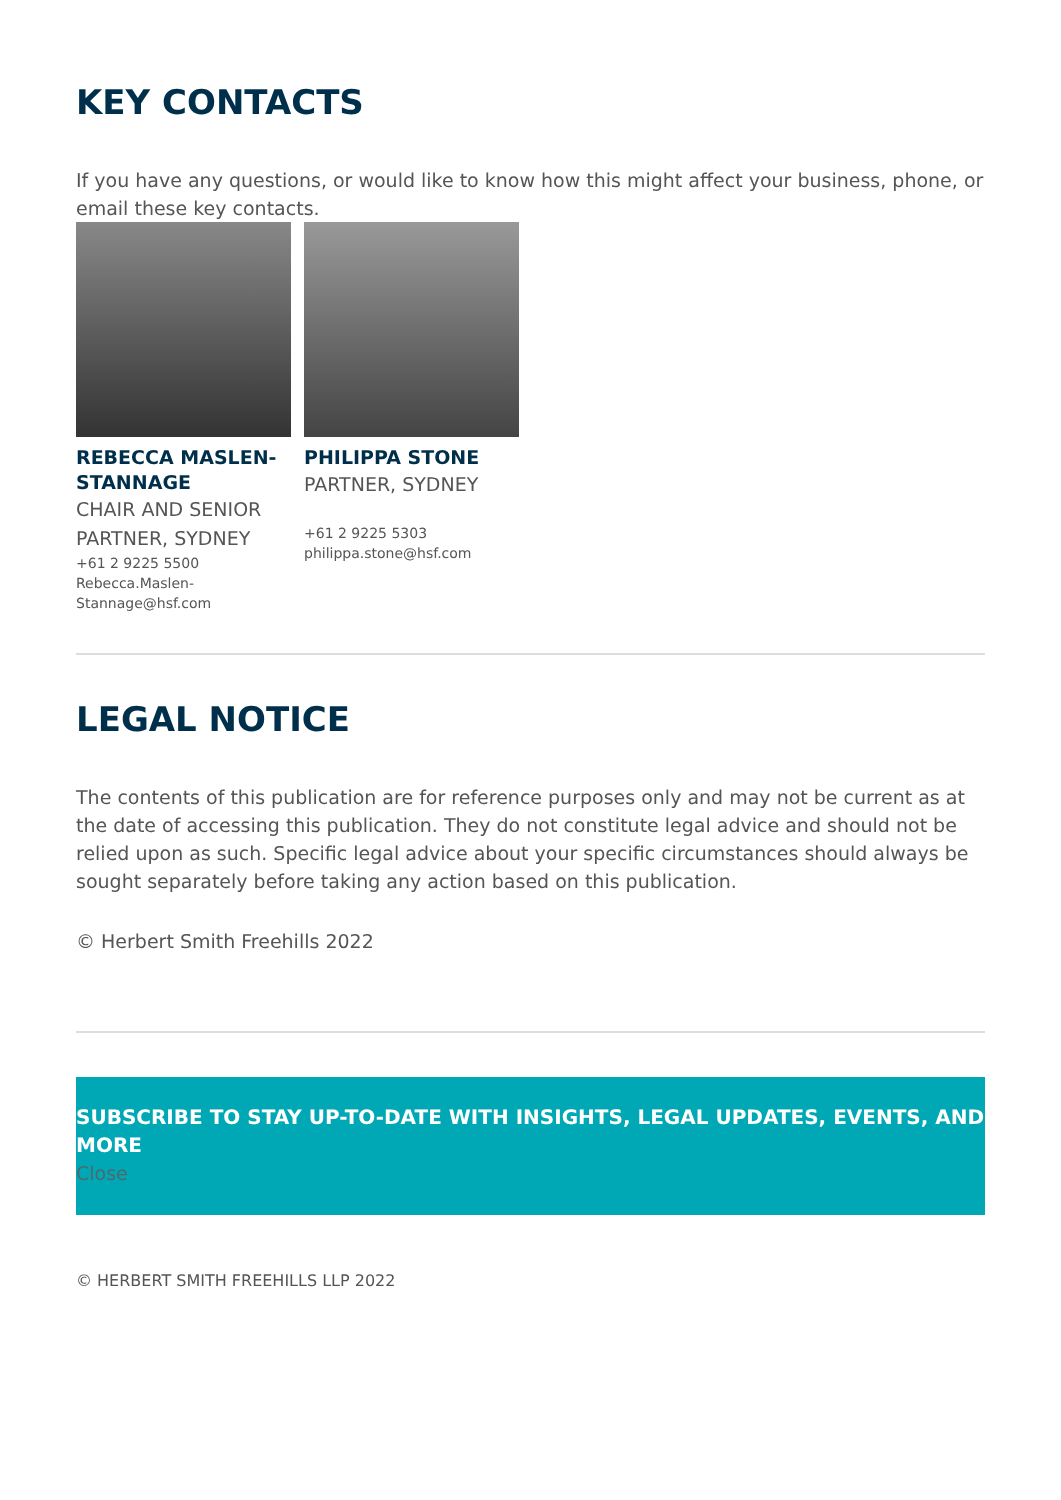KEY CONTACTS
If you have any questions, or would like to know how this might affect your business, phone, or email these key contacts.
REBECCA MASLEN-STANNAGE
CHAIR AND SENIOR PARTNER, SYDNEY
+61 2 9225 5500
Rebecca.Maslen-Stannage@hsf.com
PHILIPPA STONE
PARTNER, SYDNEY
+61 2 9225 5303
philippa.stone@hsf.com
LEGAL NOTICE
The contents of this publication are for reference purposes only and may not be current as at the date of accessing this publication. They do not constitute legal advice and should not be relied upon as such. Specific legal advice about your specific circumstances should always be sought separately before taking any action based on this publication.
© Herbert Smith Freehills 2022
SUBSCRIBE TO STAY UP-TO-DATE WITH INSIGHTS, LEGAL UPDATES, EVENTS, AND MORE
Close
© HERBERT SMITH FREEHILLS LLP 2022